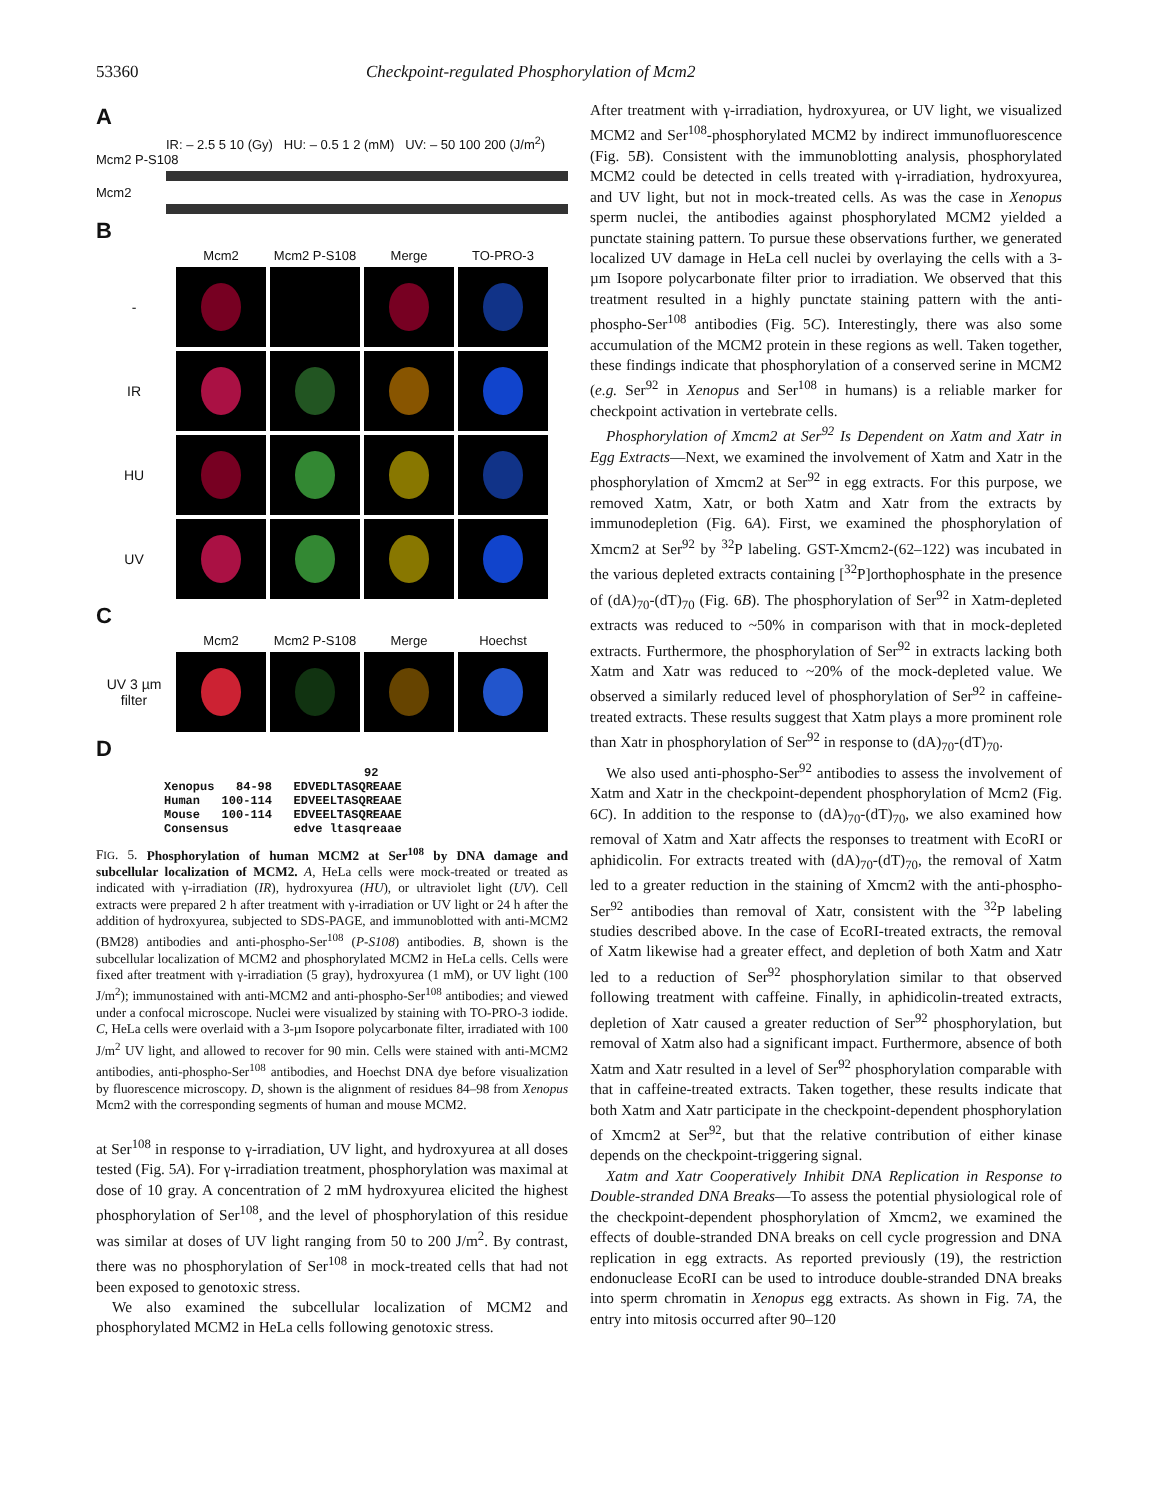53360 Checkpoint-regulated Phosphorylation of Mcm2
A
IR: – 2.5 5 10 (Gy) HU: – 0.5 1 2 (mM) UV: – 50 100 200 (J/m<sup>2</sup>)
Mcm2 P-S108
Mcm2
B
Mcm2 Mcm2 P-S108 Merge TO-PRO-3
-
IR
HU
UV
C
Mcm2 Mcm2 P-S108 Merge Hoechst
UV 3 µm filter
D
92
Xenopus 84-98 EDVEDLTASQREAAE
Human 100-114 EDVEELTASQREAAE
Mouse 100-114 EDVEELTASQREAAE
Consensus edve ltasqreaae
FIG. 5. Phosphorylation of human MCM2 at Ser<sup>108</sup> by DNA damage and subcellular localization of MCM2. A, HeLa cells were mock-treated or treated as indicated with γ-irradiation (IR), hydroxyurea (HU), or ultraviolet light (UV). Cell extracts were prepared 2 h after treatment with γ-irradiation or UV light or 24 h after the addition of hydroxyurea, subjected to SDS-PAGE, and immunoblotted with anti-MCM2 (BM28) antibodies and anti-phospho-Ser<sup>108</sup> (P-S108) antibodies. B, shown is the subcellular localization of MCM2 and phosphorylated MCM2 in HeLa cells. Cells were fixed after treatment with γ-irradiation (5 gray), hydroxyurea (1 mM), or UV light (100 J/m<sup>2</sup>); immunostained with anti-MCM2 and anti-phospho-Ser<sup>108</sup> antibodies; and viewed under a confocal microscope. Nuclei were visualized by staining with TO-PRO-3 iodide. C, HeLa cells were overlaid with a 3-µm Isopore polycarbonate filter, irradiated with 100 J/m<sup>2</sup> UV light, and allowed to recover for 90 min. Cells were stained with anti-MCM2 antibodies, anti-phospho-Ser<sup>108</sup> antibodies, and Hoechst DNA dye before visualization by fluorescence microscopy. D, shown is the alignment of residues 84–98 from Xenopus Mcm2 with the corresponding segments of human and mouse MCM2.
at Ser<sup>108</sup> in response to γ-irradiation, UV light, and hydroxyurea at all doses tested (Fig. 5A). For γ-irradiation treatment, phosphorylation was maximal at dose of 10 gray. A concentration of 2 mM hydroxyurea elicited the highest phosphorylation of Ser<sup>108</sup>, and the level of phosphorylation of this residue was similar at doses of UV light ranging from 50 to 200 J/m<sup>2</sup>. By contrast, there was no phosphorylation of Ser<sup>108</sup> in mock-treated cells that had not been exposed to genotoxic stress.
We also examined the subcellular localization of MCM2 and phosphorylated MCM2 in HeLa cells following genotoxic stress.
After treatment with γ-irradiation, hydroxyurea, or UV light, we visualized MCM2 and Ser<sup>108</sup>-phosphorylated MCM2 by indirect immunofluorescence (Fig. 5B). Consistent with the immunoblotting analysis, phosphorylated MCM2 could be detected in cells treated with γ-irradiation, hydroxyurea, and UV light, but not in mock-treated cells. As was the case in Xenopus sperm nuclei, the antibodies against phosphorylated MCM2 yielded a punctate staining pattern. To pursue these observations further, we generated localized UV damage in HeLa cell nuclei by overlaying the cells with a 3-µm Isopore polycarbonate filter prior to irradiation. We observed that this treatment resulted in a highly punctate staining pattern with the anti-phospho-Ser<sup>108</sup> antibodies (Fig. 5C). Interestingly, there was also some accumulation of the MCM2 protein in these regions as well. Taken together, these findings indicate that phosphorylation of a conserved serine in MCM2 (e.g. Ser<sup>92</sup> in Xenopus and Ser<sup>108</sup> in humans) is a reliable marker for checkpoint activation in vertebrate cells.
Phosphorylation of Xmcm2 at Ser<sup>92</sup> Is Dependent on Xatm and Xatr in Egg Extracts—Next, we examined the involvement of Xatm and Xatr in the phosphorylation of Xmcm2 at Ser<sup>92</sup> in egg extracts. For this purpose, we removed Xatm, Xatr, or both Xatm and Xatr from the extracts by immunodepletion (Fig. 6A). First, we examined the phosphorylation of Xmcm2 at Ser<sup>92</sup> by <sup>32</sup>P labeling. GST-Xmcm2-(62–122) was incubated in the various depleted extracts containing [<sup>32</sup>P]orthophosphate in the presence of (dA)<sub>70</sub>-(dT)<sub>70</sub> (Fig. 6B). The phosphorylation of Ser<sup>92</sup> in Xatm-depleted extracts was reduced to ~50% in comparison with that in mock-depleted extracts. Furthermore, the phosphorylation of Ser<sup>92</sup> in extracts lacking both Xatm and Xatr was reduced to ~20% of the mock-depleted value. We observed a similarly reduced level of phosphorylation of Ser<sup>92</sup> in caffeine-treated extracts. These results suggest that Xatm plays a more prominent role than Xatr in phosphorylation of Ser<sup>92</sup> in response to (dA)<sub>70</sub>-(dT)<sub>70</sub>.
We also used anti-phospho-Ser<sup>92</sup> antibodies to assess the involvement of Xatm and Xatr in the checkpoint-dependent phosphorylation of Mcm2 (Fig. 6C). In addition to the response to (dA)<sub>70</sub>-(dT)<sub>70</sub>, we also examined how removal of Xatm and Xatr affects the responses to treatment with EcoRI or aphidicolin. For extracts treated with (dA)<sub>70</sub>-(dT)<sub>70</sub>, the removal of Xatm led to a greater reduction in the staining of Xmcm2 with the anti-phospho-Ser<sup>92</sup> antibodies than removal of Xatr, consistent with the <sup>32</sup>P labeling studies described above. In the case of EcoRI-treated extracts, the removal of Xatm likewise had a greater effect, and depletion of both Xatm and Xatr led to a reduction of Ser<sup>92</sup> phosphorylation similar to that observed following treatment with caffeine. Finally, in aphidicolin-treated extracts, depletion of Xatr caused a greater reduction of Ser<sup>92</sup> phosphorylation, but removal of Xatm also had a significant impact. Furthermore, absence of both Xatm and Xatr resulted in a level of Ser<sup>92</sup> phosphorylation comparable with that in caffeine-treated extracts. Taken together, these results indicate that both Xatm and Xatr participate in the checkpoint-dependent phosphorylation of Xmcm2 at Ser<sup>92</sup>, but that the relative contribution of either kinase depends on the checkpoint-triggering signal.
Xatm and Xatr Cooperatively Inhibit DNA Replication in Response to Double-stranded DNA Breaks—To assess the potential physiological role of the checkpoint-dependent phosphorylation of Xmcm2, we examined the effects of double-stranded DNA breaks on cell cycle progression and DNA replication in egg extracts. As reported previously (19), the restriction endonuclease EcoRI can be used to introduce double-stranded DNA breaks into sperm chromatin in Xenopus egg extracts. As shown in Fig. 7A, the entry into mitosis occurred after 90–120